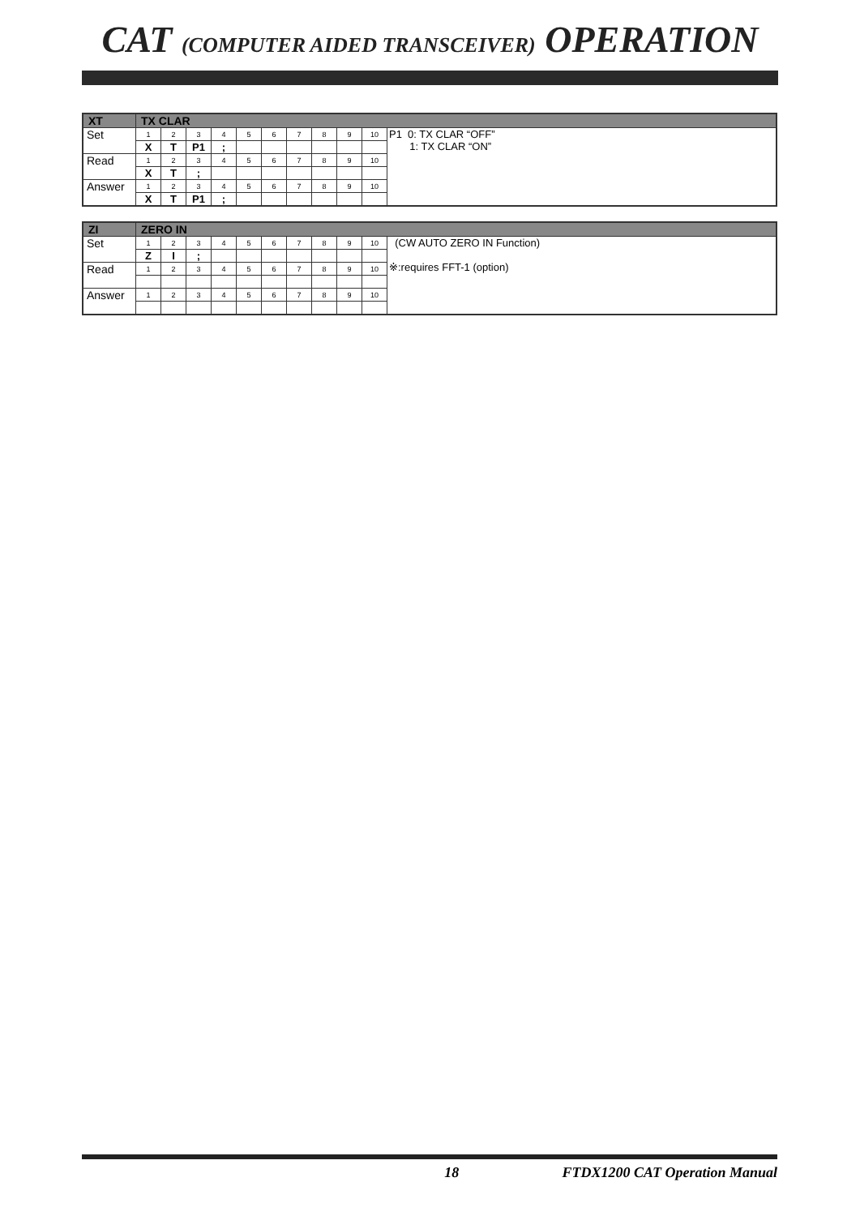CAT (COMPUTER AIDED TRANSCEIVER) OPERATION
| XT | TX CLAR | | | | | | | | | | |
| Set | 1 | 2 | 3 | 4 | 5 | 6 | 7 | 8 | 9 | 10 | P1 0: TX CLAR “OFF” 1: TX CLAR “ON” |
| | X | T | P1 | ; | | | | | | | |
| Read | 1 | 2 | 3 | 4 | 5 | 6 | 7 | 8 | 9 | 10 | |
| | X | T | ; | | | | | | | | |
| Answer | 1 | 2 | 3 | 4 | 5 | 6 | 7 | 8 | 9 | 10 | |
| | X | T | P1 | ; | | | | | | | |
| ZI | ZERO IN | | | | | | | | | | |
| Set | 1 | 2 | 3 | 4 | 5 | 6 | 7 | 8 | 9 | 10 | (CW AUTO ZERO IN Function) ※:requires FFT-1 (option) |
| | Z | I | ; | | | | | | | | |
| Read | 1 | 2 | 3 | 4 | 5 | 6 | 7 | 8 | 9 | 10 | |
| Answer | 1 | 2 | 3 | 4 | 5 | 6 | 7 | 8 | 9 | 10 | |
18 FTDX1200 CAT Operation Manual